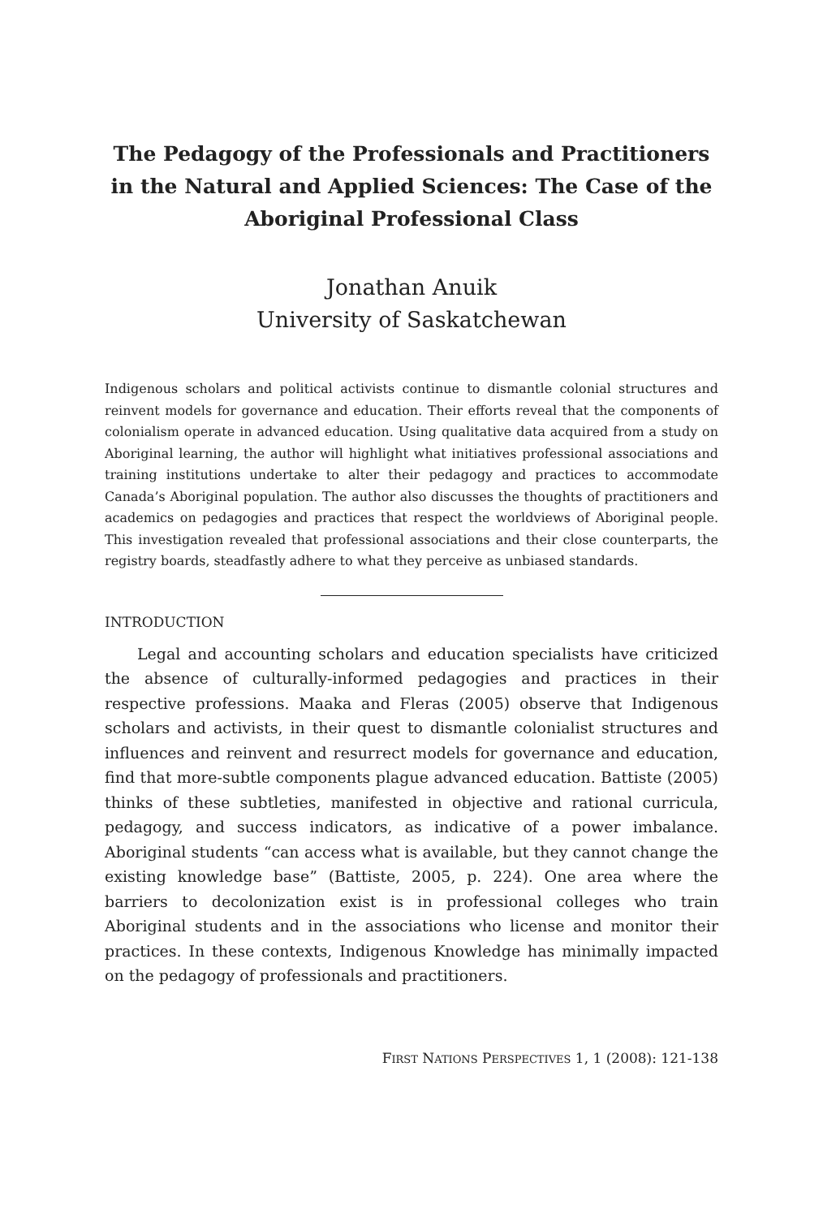The Pedagogy of the Professionals and Practitioners in the Natural and Applied Sciences: The Case of the Aboriginal Professional Class
Jonathan Anuik
University of Saskatchewan
Indigenous scholars and political activists continue to dismantle colonial structures and reinvent models for governance and education. Their efforts reveal that the components of colonialism operate in advanced education. Using qualitative data acquired from a study on Aboriginal learning, the author will highlight what initiatives professional associations and training institutions undertake to alter their pedagogy and practices to accommodate Canada’s Aboriginal population. The author also discusses the thoughts of practitioners and academics on pedagogies and practices that respect the worldviews of Aboriginal people. This investigation revealed that professional associations and their close counterparts, the registry boards, steadfastly adhere to what they perceive as unbiased standards.
INTRODUCTION
Legal and accounting scholars and education specialists have criticized the absence of culturally-informed pedagogies and practices in their respective professions. Maaka and Fleras (2005) observe that Indigenous scholars and activists, in their quest to dismantle colonialist structures and influences and reinvent and resurrect models for governance and education, find that more-subtle components plague advanced education. Battiste (2005) thinks of these subtleties, manifested in objective and rational curricula, pedagogy, and success indicators, as indicative of a power imbalance. Aboriginal students “can access what is available, but they cannot change the existing knowledge base” (Battiste, 2005, p. 224). One area where the barriers to decolonization exist is in professional colleges who train Aboriginal students and in the associations who license and monitor their practices. In these contexts, Indigenous Knowledge has minimally impacted on the pedagogy of professionals and practitioners.
FIRST NATIONS PERSPECTIVES 1, 1 (2008): 121-138